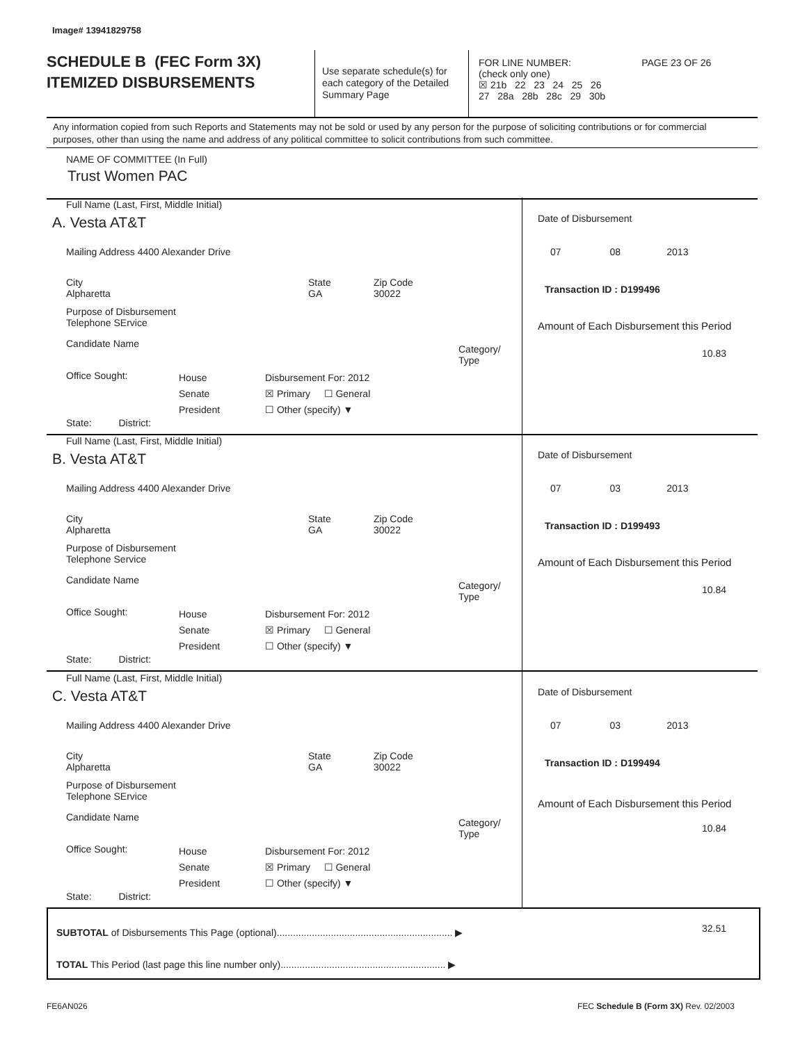Image# 13941829758
SCHEDULE B (FEC Form 3X)
ITEMIZED DISBURSEMENTS
Use separate schedule(s) for each category of the Detailed Summary Page
FOR LINE NUMBER: PAGE 23 OF 26
(check only one)
☒ 21b 22 23 24 25 26
27 28a 28b 28c 29 30b
Any information copied from such Reports and Statements may not be sold or used by any person for the purpose of soliciting contributions or for commercial purposes, other than using the name and address of any political committee to solicit contributions from such committee.
NAME OF COMMITTEE (In Full)
Trust Women PAC
Full Name (Last, First, Middle Initial)
A. Vesta AT&T
Mailing Address 4400 Alexander Drive
City
Alpharetta
State
GA
Zip Code
30022
Purpose of Disbursement
Telephone SErvice
Candidate Name
Category/
Type
Office Sought:
House
Senate
President
Disbursement For: 2012
☒ Primary ☐ General
☐ Other (specify) ▼
State: District:
Date of Disbursement
07 08 2013
Transaction ID : D199496
Amount of Each Disbursement this Period
10.83
Full Name (Last, First, Middle Initial)
B. Vesta AT&T
Mailing Address 4400 Alexander Drive
City
Alpharetta
State
GA
Zip Code
30022
Purpose of Disbursement
Telephone Service
Candidate Name
Category/
Type
Office Sought:
House
Senate
President
Disbursement For: 2012
☒ Primary ☐ General
☐ Other (specify) ▼
State: District:
Date of Disbursement
07 03 2013
Transaction ID : D199493
Amount of Each Disbursement this Period
10.84
Full Name (Last, First, Middle Initial)
C. Vesta AT&T
Mailing Address 4400 Alexander Drive
City
Alpharetta
State
GA
Zip Code
30022
Purpose of Disbursement
Telephone SErvice
Candidate Name
Category/
Type
Office Sought:
House
Senate
President
Disbursement For: 2012
☒ Primary ☐ General
☐ Other (specify) ▼
State: District:
Date of Disbursement
07 03 2013
Transaction ID : D199494
Amount of Each Disbursement this Period
10.84
SUBTOTAL of Disbursements This Page (optional)................................................................. ▶ 32.51
TOTAL This Period (last page this line number only)............................................................. ▶
FE6AN026
FEC Schedule B (Form 3X) Rev. 02/2003